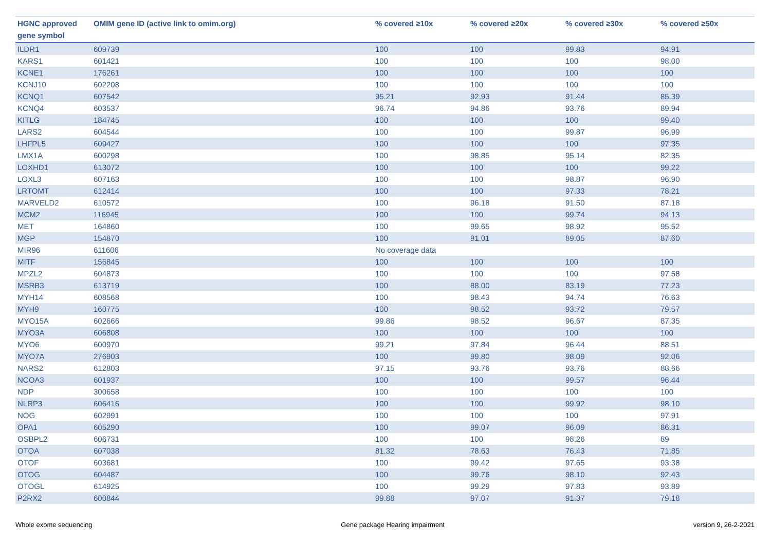| HGNC approved gene symbol | OMIM gene ID (active link to omim.org) | % covered ≥10x | % covered ≥20x | % covered ≥30x | % covered ≥50x |
| --- | --- | --- | --- | --- | --- |
| ILDR1 | 609739 | 100 | 100 | 99.83 | 94.91 |
| KARS1 | 601421 | 100 | 100 | 100 | 98.00 |
| KCNE1 | 176261 | 100 | 100 | 100 | 100 |
| KCNJ10 | 602208 | 100 | 100 | 100 | 100 |
| KCNQ1 | 607542 | 95.21 | 92.93 | 91.44 | 85.39 |
| KCNQ4 | 603537 | 96.74 | 94.86 | 93.76 | 89.94 |
| KITLG | 184745 | 100 | 100 | 100 | 99.40 |
| LARS2 | 604544 | 100 | 100 | 99.87 | 96.99 |
| LHFPL5 | 609427 | 100 | 100 | 100 | 97.35 |
| LMX1A | 600298 | 100 | 98.85 | 95.14 | 82.35 |
| LOXHD1 | 613072 | 100 | 100 | 100 | 99.22 |
| LOXL3 | 607163 | 100 | 100 | 98.87 | 96.90 |
| LRTOMT | 612414 | 100 | 100 | 97.33 | 78.21 |
| MARVELD2 | 610572 | 100 | 96.18 | 91.50 | 87.18 |
| MCM2 | 116945 | 100 | 100 | 99.74 | 94.13 |
| MET | 164860 | 100 | 99.65 | 98.92 | 95.52 |
| MGP | 154870 | 100 | 91.01 | 89.05 | 87.60 |
| MIR96 | 611606 | No coverage data | | | |
| MITF | 156845 | 100 | 100 | 100 | 100 |
| MPZL2 | 604873 | 100 | 100 | 100 | 97.58 |
| MSRB3 | 613719 | 100 | 88.00 | 83.19 | 77.23 |
| MYH14 | 608568 | 100 | 98.43 | 94.74 | 76.63 |
| MYH9 | 160775 | 100 | 98.52 | 93.72 | 79.57 |
| MYO15A | 602666 | 99.86 | 98.52 | 96.67 | 87.35 |
| MYO3A | 606808 | 100 | 100 | 100 | 100 |
| MYO6 | 600970 | 99.21 | 97.84 | 96.44 | 88.51 |
| MYO7A | 276903 | 100 | 99.80 | 98.09 | 92.06 |
| NARS2 | 612803 | 97.15 | 93.76 | 93.76 | 88.66 |
| NCOA3 | 601937 | 100 | 100 | 99.57 | 96.44 |
| NDP | 300658 | 100 | 100 | 100 | 100 |
| NLRP3 | 606416 | 100 | 100 | 99.92 | 98.10 |
| NOG | 602991 | 100 | 100 | 100 | 97.91 |
| OPA1 | 605290 | 100 | 99.07 | 96.09 | 86.31 |
| OSBPL2 | 606731 | 100 | 100 | 98.26 | 89 |
| OTOA | 607038 | 81.32 | 78.63 | 76.43 | 71.85 |
| OTOF | 603681 | 100 | 99.42 | 97.65 | 93.38 |
| OTOG | 604487 | 100 | 99.76 | 98.10 | 92.43 |
| OTOGL | 614925 | 100 | 99.29 | 97.83 | 93.89 |
| P2RX2 | 600844 | 99.88 | 97.07 | 91.37 | 79.18 |
Whole exome sequencing Gene package Hearing impairment version 9, 26-2-2021